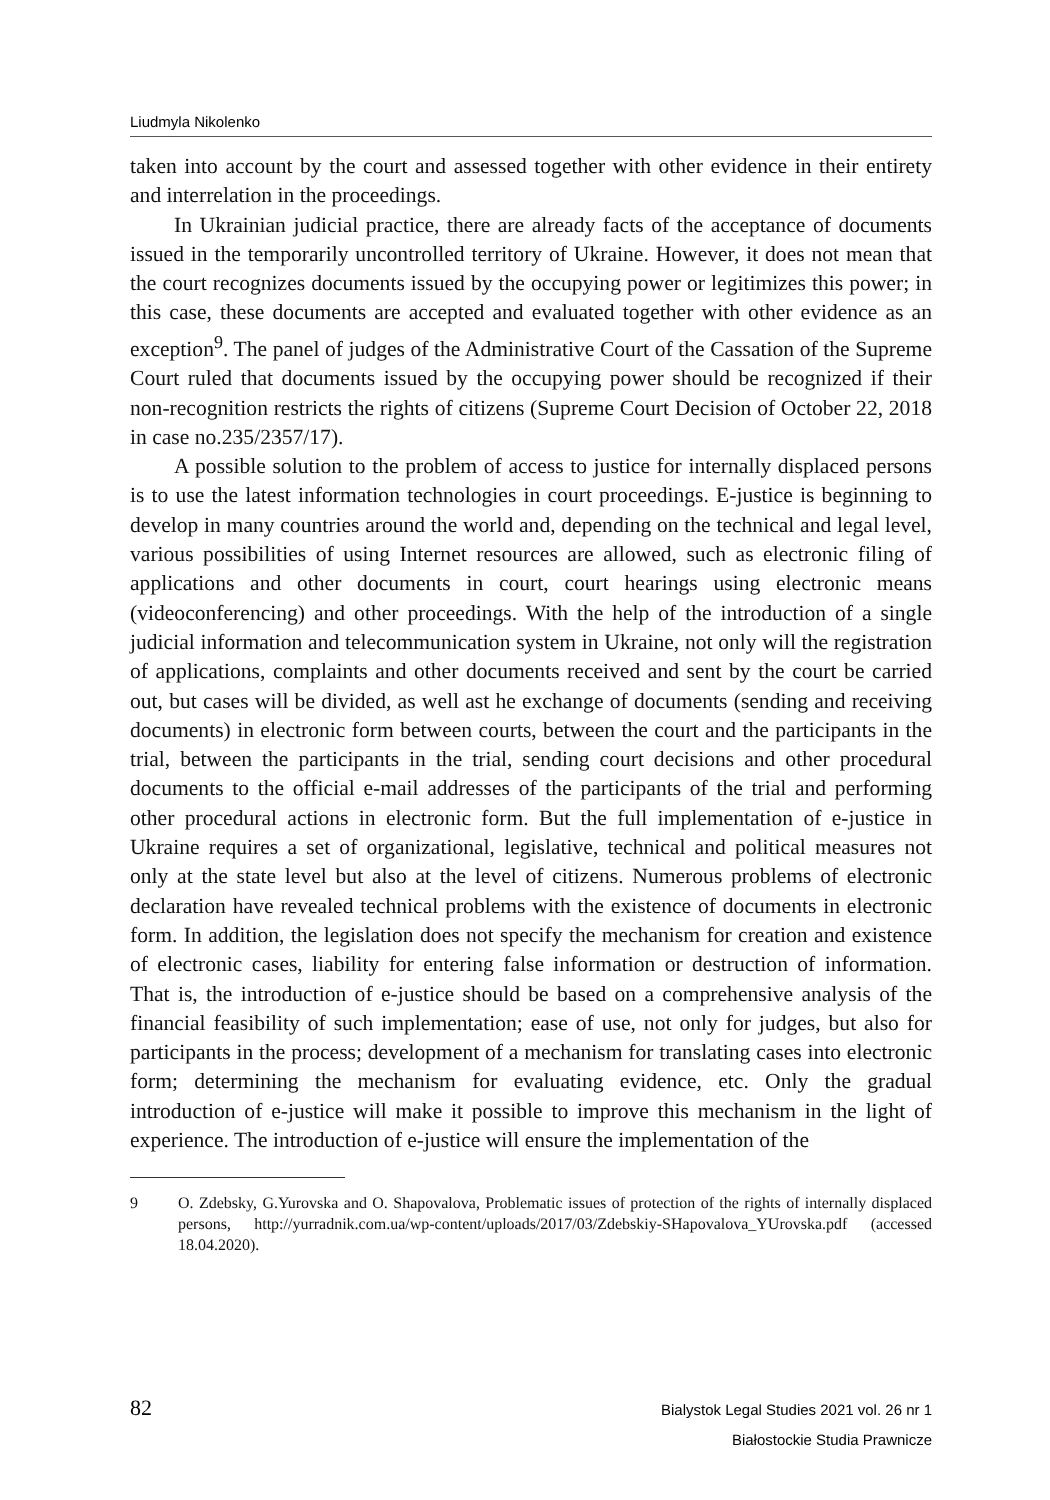Liudmyla Nikolenko
taken into account by the court and assessed together with other evidence in their entirety and interrelation in the proceedings.
In Ukrainian judicial practice, there are already facts of the acceptance of documents issued in the temporarily uncontrolled territory of Ukraine. However, it does not mean that the court recognizes documents issued by the occupying power or legitimizes this power; in this case, these documents are accepted and evaluated together with other evidence as an exception<sup>9</sup>. The panel of judges of the Administrative Court of the Cassation of the Supreme Court ruled that documents issued by the occupying power should be recognized if their non-recognition restricts the rights of citizens (Supreme Court Decision of October 22, 2018 in case no.235/2357/17).
A possible solution to the problem of access to justice for internally displaced persons is to use the latest information technologies in court proceedings. E-justice is beginning to develop in many countries around the world and, depending on the technical and legal level, various possibilities of using Internet resources are allowed, such as electronic filing of applications and other documents in court, court hearings using electronic means (videoconferencing) and other proceedings. With the help of the introduction of a single judicial information and telecommunication system in Ukraine, not only will the registration of applications, complaints and other documents received and sent by the court be carried out, but cases will be divided, as well ast he exchange of documents (sending and receiving documents) in electronic form between courts, between the court and the participants in the trial, between the participants in the trial, sending court decisions and other procedural documents to the official e-mail addresses of the participants of the trial and performing other procedural actions in electronic form. But the full implementation of e-justice in Ukraine requires a set of organizational, legislative, technical and political measures not only at the state level but also at the level of citizens. Numerous problems of electronic declaration have revealed technical problems with the existence of documents in electronic form. In addition, the legislation does not specify the mechanism for creation and existence of electronic cases, liability for entering false information or destruction of information. That is, the introduction of e-justice should be based on a comprehensive analysis of the financial feasibility of such implementation; ease of use, not only for judges, but also for participants in the process; development of a mechanism for translating cases into electronic form; determining the mechanism for evaluating evidence, etc. Only the gradual introduction of e-justice will make it possible to improve this mechanism in the light of experience. The introduction of e-justice will ensure the implementation of the
9 O. Zdebsky, G.Yurovska and O. Shapovalova, Problematic issues of protection of the rights of internally displaced persons, http://yurradnik.com.ua/wp-content/uploads/2017/03/Zdebskiy-SHapovalova_YUrovska.pdf (accessed 18.04.2020).
82
Bialystok Legal Studies 2021 vol. 26 nr 1
Białostockie Studia Prawnicze